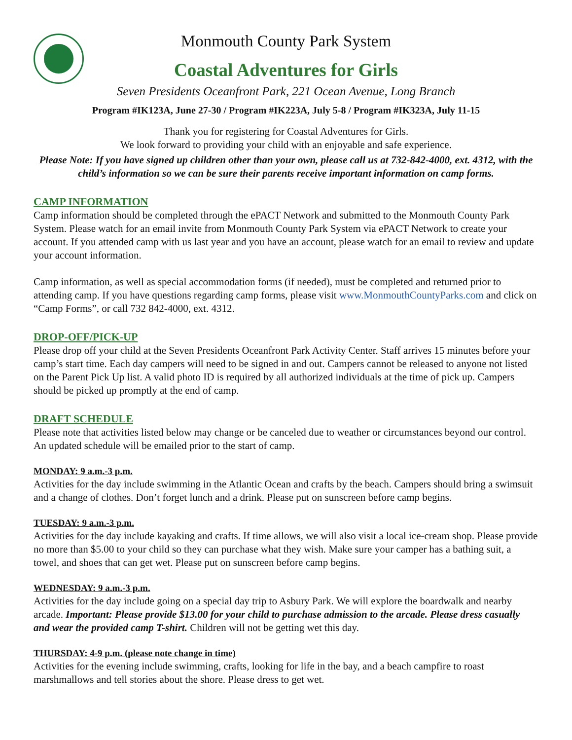Monmouth County Park System
Coastal Adventures for Girls
Seven Presidents Oceanfront Park, 221 Ocean Avenue, Long Branch
Program #IK123A, June 27-30 / Program #IK223A, July 5-8 / Program #IK323A, July 11-15
Thank you for registering for Coastal Adventures for Girls.
We look forward to providing your child with an enjoyable and safe experience.
Please Note: If you have signed up children other than your own, please call us at 732-842-4000, ext. 4312, with the child’s information so we can be sure their parents receive important information on camp forms.
CAMP INFORMATION
Camp information should be completed through the ePACT Network and submitted to the Monmouth County Park System. Please watch for an email invite from Monmouth County Park System via ePACT Network to create your account. If you attended camp with us last year and you have an account, please watch for an email to review and update your account information.
Camp information, as well as special accommodation forms (if needed), must be completed and returned prior to attending camp. If you have questions regarding camp forms, please visit www.MonmouthCountyParks.com and click on “Camp Forms”, or call 732 842-4000, ext. 4312.
DROP-OFF/PICK-UP
Please drop off your child at the Seven Presidents Oceanfront Park Activity Center. Staff arrives 15 minutes before your camp’s start time. Each day campers will need to be signed in and out. Campers cannot be released to anyone not listed on the Parent Pick Up list. A valid photo ID is required by all authorized individuals at the time of pick up. Campers should be picked up promptly at the end of camp.
DRAFT SCHEDULE
Please note that activities listed below may change or be canceled due to weather or circumstances beyond our control. An updated schedule will be emailed prior to the start of camp.
MONDAY: 9 a.m.-3 p.m.
Activities for the day include swimming in the Atlantic Ocean and crafts by the beach. Campers should bring a swimsuit and a change of clothes. Don’t forget lunch and a drink. Please put on sunscreen before camp begins.
TUESDAY: 9 a.m.-3 p.m.
Activities for the day include kayaking and crafts. If time allows, we will also visit a local ice-cream shop. Please provide no more than $5.00 to your child so they can purchase what they wish. Make sure your camper has a bathing suit, a towel, and shoes that can get wet. Please put on sunscreen before camp begins.
WEDNESDAY: 9 a.m.-3 p.m.
Activities for the day include going on a special day trip to Asbury Park. We will explore the boardwalk and nearby arcade. Important: Please provide $13.00 for your child to purchase admission to the arcade. Please dress casually and wear the provided camp T-shirt. Children will not be getting wet this day.
THURSDAY: 4-9 p.m. (please note change in time)
Activities for the evening include swimming, crafts, looking for life in the bay, and a beach campfire to roast marshmallows and tell stories about the shore. Please dress to get wet.